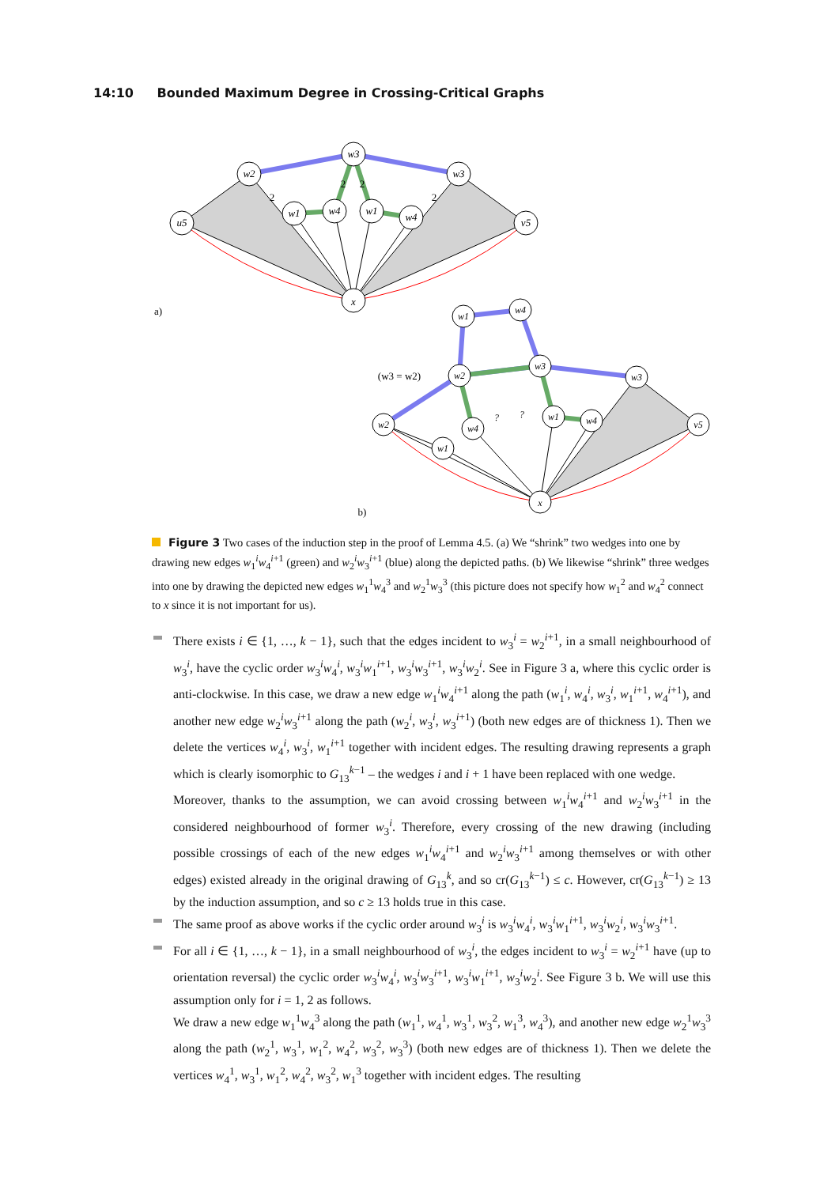14:10 Bounded Maximum Degree in Crossing-Critical Graphs
u5
w2
w3
w3
v5
w1
w4
w1
w4
x
a)
2
2
2
2
(w3 = w2)
b)
w2
w2
w1
w4
w3
w3
v5
w4
w1
w1
w4
x
?
?
Figure 3 Two cases of the induction step in the proof of Lemma 4.5. (a) We “shrink” two wedges into one by drawing new edges w<sub>1</sub><sup>i</sup>w<sub>4</sub><sup>i+1</sup> (green) and w<sub>2</sub><sup>i</sup>w<sub>3</sub><sup>i+1</sup> (blue) along the depicted paths. (b) We likewise “shrink” three wedges into one by drawing the depicted new edges w<sub>1</sub><sup>1</sup>w<sub>4</sub><sup>3</sup> and w<sub>2</sub><sup>1</sup>w<sub>3</sub><sup>3</sup> (this picture does not specify how w<sub>1</sub><sup>2</sup> and w<sub>4</sub><sup>2</sup> connect to x since it is not important for us).
There exists i ∈ {1, …, k − 1}, such that the edges incident to w<sub>3</sub><sup>i</sup> = w<sub>2</sub><sup>i+1</sup>, in a small neighbourhood of w<sub>3</sub><sup>i</sup>, have the cyclic order w<sub>3</sub><sup>i</sup>w<sub>4</sub><sup>i</sup>, w<sub>3</sub><sup>i</sup>w<sub>1</sub><sup>i+1</sup>, w<sub>3</sub><sup>i</sup>w<sub>3</sub><sup>i+1</sup>, w<sub>3</sub><sup>i</sup>w<sub>2</sub><sup>i</sup>. See in Figure 3 a, where this cyclic order is anti-clockwise. In this case, we draw a new edge w<sub>1</sub><sup>i</sup>w<sub>4</sub><sup>i+1</sup> along the path (w<sub>1</sub><sup>i</sup>, w<sub>4</sub><sup>i</sup>, w<sub>3</sub><sup>i</sup>, w<sub>1</sub><sup>i+1</sup>, w<sub>4</sub><sup>i+1</sup>), and another new edge w<sub>2</sub><sup>i</sup>w<sub>3</sub><sup>i+1</sup> along the path (w<sub>2</sub><sup>i</sup>, w<sub>3</sub><sup>i</sup>, w<sub>3</sub><sup>i+1</sup>) (both new edges are of thickness 1). Then we delete the vertices w<sub>4</sub><sup>i</sup>, w<sub>3</sub><sup>i</sup>, w<sub>1</sub><sup>i+1</sup> together with incident edges. The resulting drawing represents a graph which is clearly isomorphic to G<sub>13</sub><sup>k−1</sup> – the wedges i and i + 1 have been replaced with one wedge.
Moreover, thanks to the assumption, we can avoid crossing between w<sub>1</sub><sup>i</sup>w<sub>4</sub><sup>i+1</sup> and w<sub>2</sub><sup>i</sup>w<sub>3</sub><sup>i+1</sup> in the considered neighbourhood of former w<sub>3</sub><sup>i</sup>. Therefore, every crossing of the new drawing (including possible crossings of each of the new edges w<sub>1</sub><sup>i</sup>w<sub>4</sub><sup>i+1</sup> and w<sub>2</sub><sup>i</sup>w<sub>3</sub><sup>i+1</sup> among themselves or with other edges) existed already in the original drawing of G<sub>13</sub><sup>k</sup>, and so cr(G<sub>13</sub><sup>k−1</sup>) ≤ c. However, cr(G<sub>13</sub><sup>k−1</sup>) ≥ 13 by the induction assumption, and so c ≥ 13 holds true in this case.
The same proof as above works if the cyclic order around w<sub>3</sub><sup>i</sup> is w<sub>3</sub><sup>i</sup>w<sub>4</sub><sup>i</sup>, w<sub>3</sub><sup>i</sup>w<sub>1</sub><sup>i+1</sup>, w<sub>3</sub><sup>i</sup>w<sub>2</sub><sup>i</sup>, w<sub>3</sub><sup>i</sup>w<sub>3</sub><sup>i+1</sup>.
For all i ∈ {1, …, k − 1}, in a small neighbourhood of w<sub>3</sub><sup>i</sup>, the edges incident to w<sub>3</sub><sup>i</sup> = w<sub>2</sub><sup>i+1</sup> have (up to orientation reversal) the cyclic order w<sub>3</sub><sup>i</sup>w<sub>4</sub><sup>i</sup>, w<sub>3</sub><sup>i</sup>w<sub>3</sub><sup>i+1</sup>, w<sub>3</sub><sup>i</sup>w<sub>1</sub><sup>i+1</sup>, w<sub>3</sub><sup>i</sup>w<sub>2</sub><sup>i</sup>. See Figure 3 b. We will use this assumption only for i = 1, 2 as follows.
We draw a new edge w<sub>1</sub><sup>1</sup>w<sub>4</sub><sup>3</sup> along the path (w<sub>1</sub><sup>1</sup>, w<sub>4</sub><sup>1</sup>, w<sub>3</sub><sup>1</sup>, w<sub>3</sub><sup>2</sup>, w<sub>1</sub><sup>3</sup>, w<sub>4</sub><sup>3</sup>), and another new edge w<sub>2</sub><sup>1</sup>w<sub>3</sub><sup>3</sup> along the path (w<sub>2</sub><sup>1</sup>, w<sub>3</sub><sup>1</sup>, w<sub>1</sub><sup>2</sup>, w<sub>4</sub><sup>2</sup>, w<sub>3</sub><sup>2</sup>, w<sub>3</sub><sup>3</sup>) (both new edges are of thickness 1). Then we delete the vertices w<sub>4</sub><sup>1</sup>, w<sub>3</sub><sup>1</sup>, w<sub>1</sub><sup>2</sup>, w<sub>4</sub><sup>2</sup>, w<sub>3</sub><sup>2</sup>, w<sub>1</sub><sup>3</sup> together with incident edges. The resulting